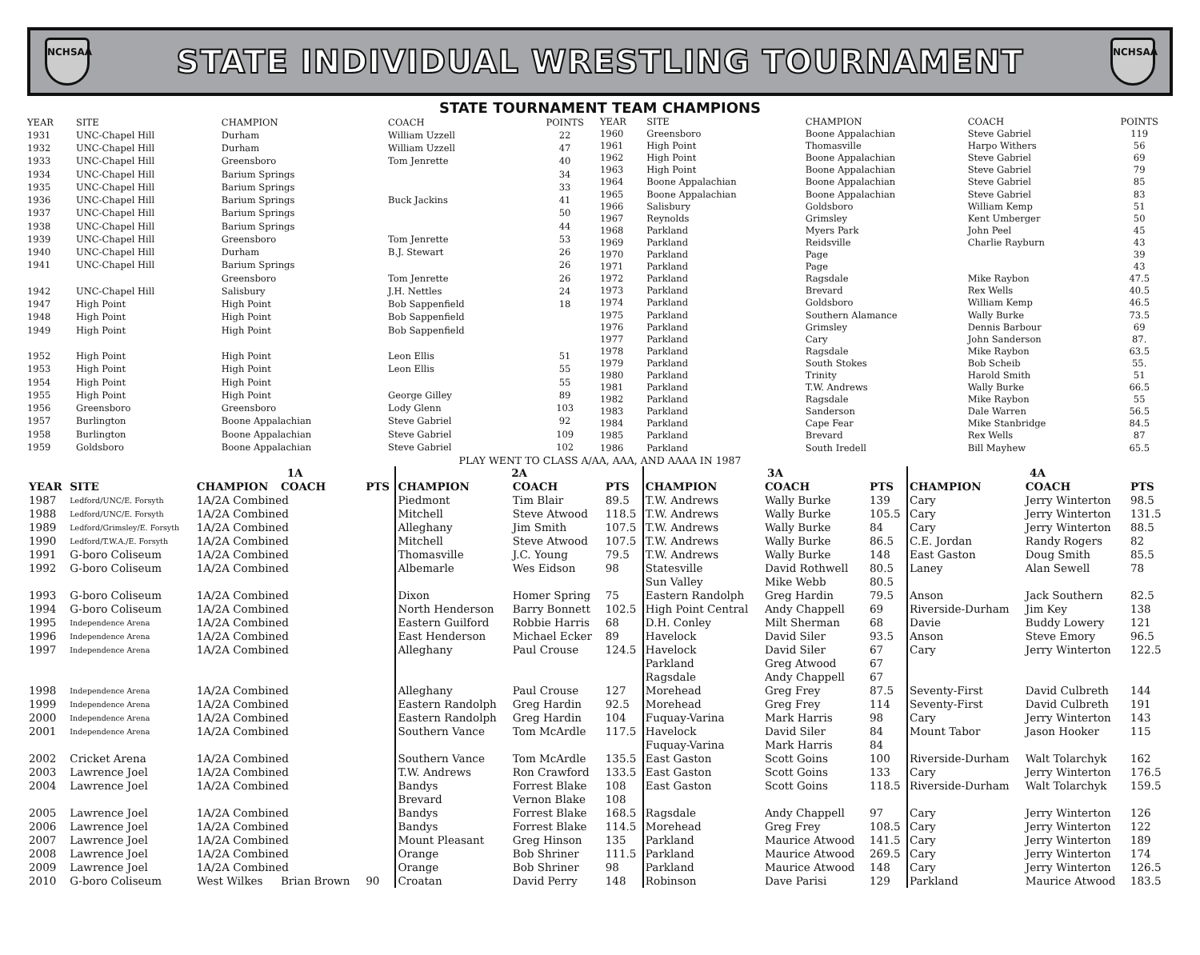NCHSAA
STATE INDIVIDUAL WRESTLING TOURNAMENT
NCHSAA
STATE TOURNAMENT TEAM CHAMPIONS
| YEAR | SITE | CHAMPION | COACH | POINTS |
| --- | --- | --- | --- | --- |
| 1931 | UNC-Chapel Hill | Durham | William Uzzell | 22 |
| 1932 | UNC-Chapel Hill | Durham | William Uzzell | 47 |
| 1933 | UNC-Chapel Hill | Greensboro | Tom Jenrette | 40 |
| 1934 | UNC-Chapel Hill | Barium Springs | | 34 |
| 1935 | UNC-Chapel Hill | Barium Springs | | 33 |
| 1936 | UNC-Chapel Hill | Barium Springs | Buck Jackins | 41 |
| 1937 | UNC-Chapel Hill | Barium Springs | | 50 |
| 1938 | UNC-Chapel Hill | Barium Springs | | 44 |
| 1939 | UNC-Chapel Hill | Greensboro | Tom Jenrette | 53 |
| 1940 | UNC-Chapel Hill | Durham | B.J. Stewart | 26 |
| 1941 | UNC-Chapel Hill | Barium Springs | | 26 |
| | | Greensboro | Tom Jenrette | 26 |
| 1942 | UNC-Chapel Hill | Salisbury | J.H. Nettles | 24 |
| 1947 | High Point | High Point | Bob Sappenfield | 18 |
| 1948 | High Point | High Point | Bob Sappenfield | |
| 1949 | High Point | High Point | Bob Sappenfield | |
| 1952 | High Point | High Point | Leon Ellis | 51 |
| 1953 | High Point | High Point | Leon Ellis | 55 |
| 1954 | High Point | High Point | | 55 |
| 1955 | High Point | High Point | George Gilley | 89 |
| 1956 | Greensboro | Greensboro | Lody Glenn | 103 |
| 1957 | Burlington | Boone Appalachian | Steve Gabriel | 92 |
| 1958 | Burlington | Boone Appalachian | Steve Gabriel | 109 |
| 1959 | Goldsboro | Boone Appalachian | Steve Gabriel | 102 |
| YEAR | SITE | CHAMPION | COACH | POINTS |
| --- | --- | --- | --- | --- |
| 1960 | Greensboro | Boone Appalachian | Steve Gabriel | 119 |
| 1961 | High Point | Thomasville | Harpo Withers | 56 |
| 1962 | High Point | Boone Appalachian | Steve Gabriel | 69 |
| 1963 | High Point | Boone Appalachian | Steve Gabriel | 79 |
| 1964 | Boone Appalachian | Boone Appalachian | Steve Gabriel | 85 |
| 1965 | Boone Appalachian | Boone Appalachian | Steve Gabriel | 83 |
| 1966 | Salisbury | Goldsboro | William Kemp | 51 |
| 1967 | Reynolds | Grimsley | Kent Umberger | 50 |
| 1968 | Parkland | Myers Park | John Peel | 45 |
| 1969 | Parkland | Reidsville | Charlie Rayburn | 43 |
| 1970 | Parkland | Page | | 39 |
| 1971 | Parkland | Page | | 43 |
| 1972 | Parkland | Ragsdale | Mike Raybon | 47.5 |
| 1973 | Parkland | Brevard | Rex Wells | 40.5 |
| 1974 | Parkland | Goldsboro | William Kemp | 46.5 |
| 1975 | Parkland | Southern Alamance | Wally Burke | 73.5 |
| 1976 | Parkland | Grimsley | Dennis Barbour | 69 |
| 1977 | Parkland | Cary | John Sanderson | 87. |
| 1978 | Parkland | Ragsdale | Mike Raybon | 63.5 |
| 1979 | Parkland | South Stokes | Bob Scheib | 55. |
| 1980 | Parkland | Trinity | Harold Smith | 51 |
| 1981 | Parkland | T.W. Andrews | Wally Burke | 66.5 |
| 1982 | Parkland | Ragsdale | Mike Raybon | 55 |
| 1983 | Parkland | Sanderson | Dale Warren | 56.5 |
| 1984 | Parkland | Cape Fear | Mike Stanbridge | 84.5 |
| 1985 | Parkland | Brevard | Rex Wells | 87 |
| 1986 | Parkland | South Iredell | Bill Mayhew | 65.5 |
PLAY WENT TO CLASS A/AA, AAA, AND AAAA IN 1987
| | | 1A | | | | 2A | | | 3A | | | 4A | | |
| --- | --- | --- | --- | --- | --- | --- | --- | --- | --- | --- | --- | --- | --- | --- |
| YEAR | SITE | CHAMPION | COACH | | PTS | CHAMPION | COACH | PTS | CHAMPION | COACH | PTS | CHAMPION | COACH | PTS |
| 1987 | Ledford/UNC/E. Forsyth | 1A/2A Combined | | | | Piedmont | Tim Blair | 89.5 | T.W. Andrews | Wally Burke | 139 | Cary | Jerry Winterton | 98.5 |
| 1988 | Ledford/UNC/E. Forsyth | 1A/2A Combined | | | | Mitchell | Steve Atwood | 118.5 | T.W. Andrews | Wally Burke | 105.5 | Cary | Jerry Winterton | 131.5 |
| 1989 | Ledford/Grimsley/E. Forsyth | 1A/2A Combined | | | | Alleghany | Jim Smith | 107.5 | T.W. Andrews | Wally Burke | 84 | Cary | Jerry Winterton | 88.5 |
| 1990 | Ledford/T.W.A./E. Forsyth | 1A/2A Combined | | | | Mitchell | Steve Atwood | 107.5 | T.W. Andrews | Wally Burke | 86.5 | C.E. Jordan | Randy Rogers | 82 |
| 1991 | G-boro Coliseum | 1A/2A Combined | | | | Thomasville | J.C. Young | 79.5 | T.W. Andrews | Wally Burke | 148 | East Gaston | Doug Smith | 85.5 |
| 1992 | G-boro Coliseum | 1A/2A Combined | | | | Albemarle | Wes Eidson | 98 | Statesville | David Rothwell | 80.5 | Laney | Alan Sewell | 78 |
| | | | | | | | | | Sun Valley | Mike Webb | 80.5 | | | |
| 1993 | G-boro Coliseum | 1A/2A Combined | | | | Dixon | Homer Spring | 75 | Eastern Randolph | Greg Hardin | 79.5 | Anson | Jack Southern | 82.5 |
| 1994 | G-boro Coliseum | 1A/2A Combined | | | | North Henderson | Barry Bonnett | 102.5 | High Point Central | Andy Chappell | 69 | Riverside-Durham | Jim Key | 138 |
| 1995 | Independence Arena | 1A/2A Combined | | | | Eastern Guilford | Robbie Harris | 68 | D.H. Conley | Milt Sherman | 68 | Davie | Buddy Lowery | 121 |
| 1996 | Independence Arena | 1A/2A Combined | | | | East Henderson | Michael Ecker | 89 | Havelock | David Siler | 93.5 | Anson | Steve Emory | 96.5 |
| 1997 | Independence Arena | 1A/2A Combined | | | | Alleghany | Paul Crouse | 124.5 | Havelock | David Siler | 67 | Cary | Jerry Winterton | 122.5 |
| | | | | | | | | | Parkland | Greg Atwood | 67 | | | |
| | | | | | | | | | Ragsdale | Andy Chappell | 67 | | | |
| 1998 | Independence Arena | 1A/2A Combined | | | | Alleghany | Paul Crouse | 127 | Morehead | Greg Frey | 87.5 | Seventy-First | David Culbreth | 144 |
| 1999 | Independence Arena | 1A/2A Combined | | | | Eastern Randolph | Greg Hardin | 92.5 | Morehead | Greg Frey | 114 | Seventy-First | David Culbreth | 191 |
| 2000 | Independence Arena | 1A/2A Combined | | | | Eastern Randolph | Greg Hardin | 104 | Fuquay-Varina | Mark Harris | 98 | Cary | Jerry Winterton | 143 |
| 2001 | Independence Arena | 1A/2A Combined | | | | Southern Vance | Tom McArdle | 117.5 | Havelock | David Siler | 84 | Mount Tabor | Jason Hooker | 115 |
| | | | | | | | | | Fuquay-Varina | Mark Harris | 84 | | | |
| 2002 | Cricket Arena | 1A/2A Combined | | | | Southern Vance | Tom McArdle | 135.5 | East Gaston | Scott Goins | 100 | Riverside-Durham | Walt Tolarchyk | 162 |
| 2003 | Lawrence Joel | 1A/2A Combined | | | | T.W. Andrews | Ron Crawford | 133.5 | East Gaston | Scott Goins | 133 | Cary | Jerry Winterton | 176.5 |
| 2004 | Lawrence Joel | 1A/2A Combined | | | | Bandys | Forrest Blake | 108 | East Gaston | Scott Goins | 118.5 | Riverside-Durham | Walt Tolarchyk | 159.5 |
| | | | | | | Brevard | Vernon Blake | 108 | | | | | | |
| 2005 | Lawrence Joel | 1A/2A Combined | | | | Bandys | Forrest Blake | 168.5 | Ragsdale | Andy Chappell | 97 | Cary | Jerry Winterton | 126 |
| 2006 | Lawrence Joel | 1A/2A Combined | | | | Bandys | Forrest Blake | 114.5 | Morehead | Greg Frey | 108.5 | Cary | Jerry Winterton | 122 |
| 2007 | Lawrence Joel | 1A/2A Combined | | | | Mount Pleasant | Greg Hinson | 135 | Parkland | Maurice Atwood | 141.5 | Cary | Jerry Winterton | 189 |
| 2008 | Lawrence Joel | 1A/2A Combined | | | | Orange | Bob Shriner | 111.5 | Parkland | Maurice Atwood | 269.5 | Cary | Jerry Winterton | 174 |
| 2009 | Lawrence Joel | 1A/2A Combined | | | | Orange | Bob Shriner | 98 | Parkland | Maurice Atwood | 148 | Cary | Jerry Winterton | 126.5 |
| 2010 | G-boro Coliseum | West Wilkes | Brian Brown | | 90 | Croatan | David Perry | 148 | Robinson | Dave Parisi | 129 | Parkland | Maurice Atwood | 183.5 |